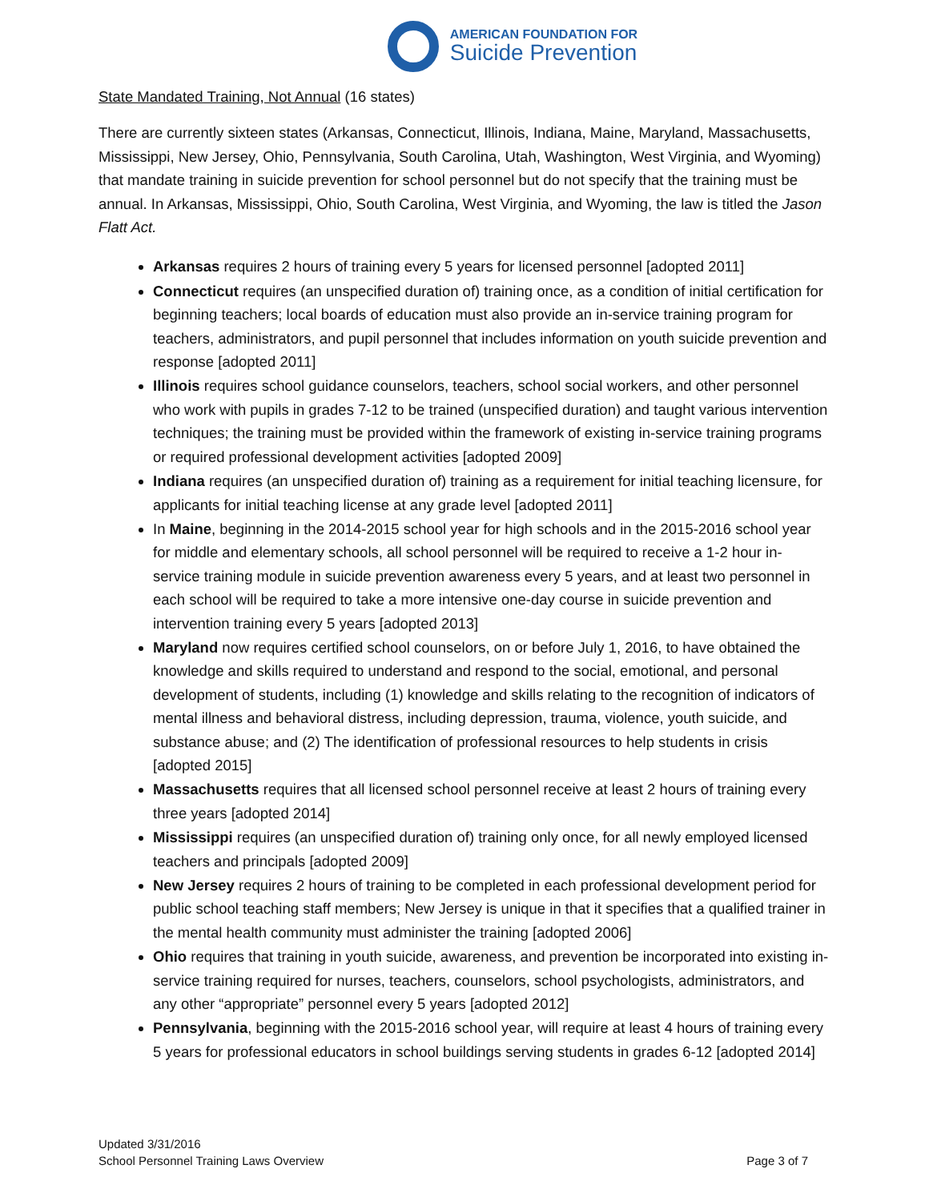AMERICAN FOUNDATION FOR
Suicide Prevention
State Mandated Training, Not Annual (16 states)
There are currently sixteen states (Arkansas, Connecticut, Illinois, Indiana, Maine, Maryland, Massachusetts, Mississippi, New Jersey, Ohio, Pennsylvania, South Carolina, Utah, Washington, West Virginia, and Wyoming) that mandate training in suicide prevention for school personnel but do not specify that the training must be annual. In Arkansas, Mississippi, Ohio, South Carolina, West Virginia, and Wyoming, the law is titled the Jason Flatt Act.
Arkansas requires 2 hours of training every 5 years for licensed personnel [adopted 2011]
Connecticut requires (an unspecified duration of) training once, as a condition of initial certification for beginning teachers; local boards of education must also provide an in-service training program for teachers, administrators, and pupil personnel that includes information on youth suicide prevention and response [adopted 2011]
Illinois requires school guidance counselors, teachers, school social workers, and other personnel who work with pupils in grades 7-12 to be trained (unspecified duration) and taught various intervention techniques; the training must be provided within the framework of existing in-service training programs or required professional development activities [adopted 2009]
Indiana requires (an unspecified duration of) training as a requirement for initial teaching licensure, for applicants for initial teaching license at any grade level [adopted 2011]
In Maine, beginning in the 2014-2015 school year for high schools and in the 2015-2016 school year for middle and elementary schools, all school personnel will be required to receive a 1-2 hour in-service training module in suicide prevention awareness every 5 years, and at least two personnel in each school will be required to take a more intensive one-day course in suicide prevention and intervention training every 5 years [adopted 2013]
Maryland now requires certified school counselors, on or before July 1, 2016, to have obtained the knowledge and skills required to understand and respond to the social, emotional, and personal development of students, including (1) knowledge and skills relating to the recognition of indicators of mental illness and behavioral distress, including depression, trauma, violence, youth suicide, and substance abuse; and (2) The identification of professional resources to help students in crisis [adopted 2015]
Massachusetts requires that all licensed school personnel receive at least 2 hours of training every three years [adopted 2014]
Mississippi requires (an unspecified duration of) training only once, for all newly employed licensed teachers and principals [adopted 2009]
New Jersey requires 2 hours of training to be completed in each professional development period for public school teaching staff members; New Jersey is unique in that it specifies that a qualified trainer in the mental health community must administer the training [adopted 2006]
Ohio requires that training in youth suicide, awareness, and prevention be incorporated into existing in-service training required for nurses, teachers, counselors, school psychologists, administrators, and any other “appropriate” personnel every 5 years [adopted 2012]
Pennsylvania, beginning with the 2015-2016 school year, will require at least 4 hours of training every 5 years for professional educators in school buildings serving students in grades 6-12 [adopted 2014]
Updated 3/31/2016
School Personnel Training Laws Overview Page 3 of 7